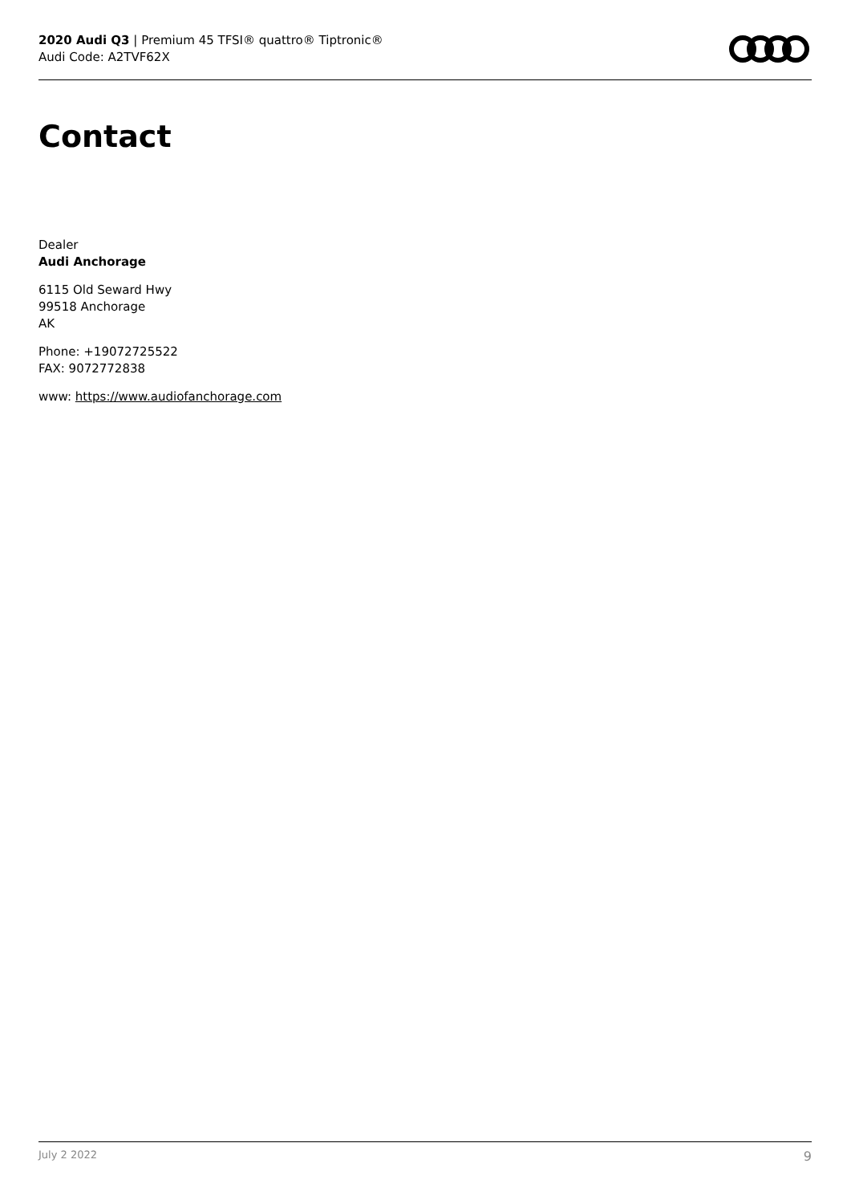2020 Audi Q3 | Premium 45 TFSI® quattro® Tiptronic®
Audi Code: A2TVF62X
Contact
Dealer
Audi Anchorage
6115 Old Seward Hwy
99518 Anchorage
AK
Phone: +19072725522
FAX: 9072772838
www: https://www.audiofanchorage.com
July 2 2022 9